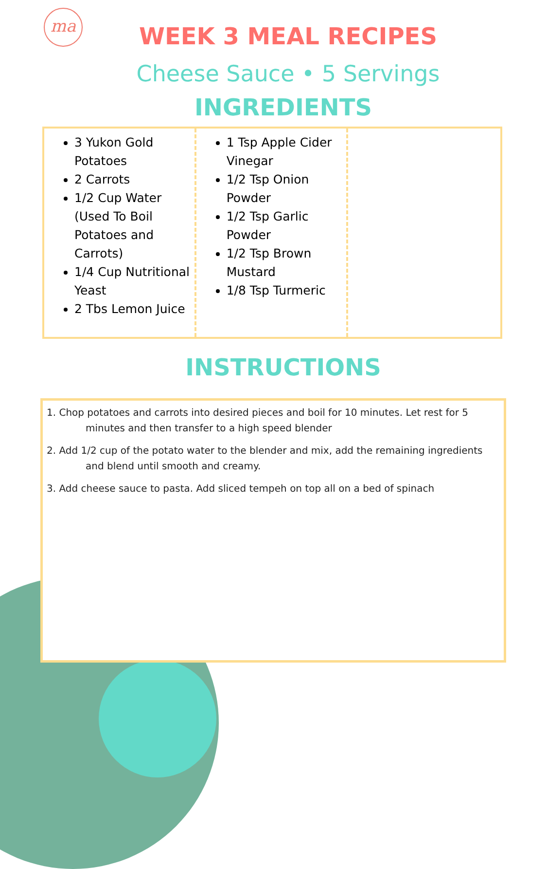ma
WEEK 3 MEAL RECIPES
Cheese Sauce • 5 Servings
INGREDIENTS
3 Yukon Gold Potatoes
2 Carrots
1/2 Cup Water (Used To Boil Potatoes and Carrots)
1/4 Cup Nutritional Yeast
2 Tbs Lemon Juice
1 Tsp Apple Cider Vinegar
1/2 Tsp Onion Powder
1/2 Tsp Garlic Powder
1/2 Tsp Brown Mustard
1/8 Tsp Turmeric
INSTRUCTIONS
1. Chop potatoes and carrots into desired pieces and boil for 10 minutes. Let rest for 5 minutes and then transfer to a high speed blender
2. Add 1/2 cup of the potato water to the blender and mix, add the remaining ingredients and blend until smooth and creamy.
3. Add cheese sauce to pasta. Add sliced tempeh on top all on a bed of spinach